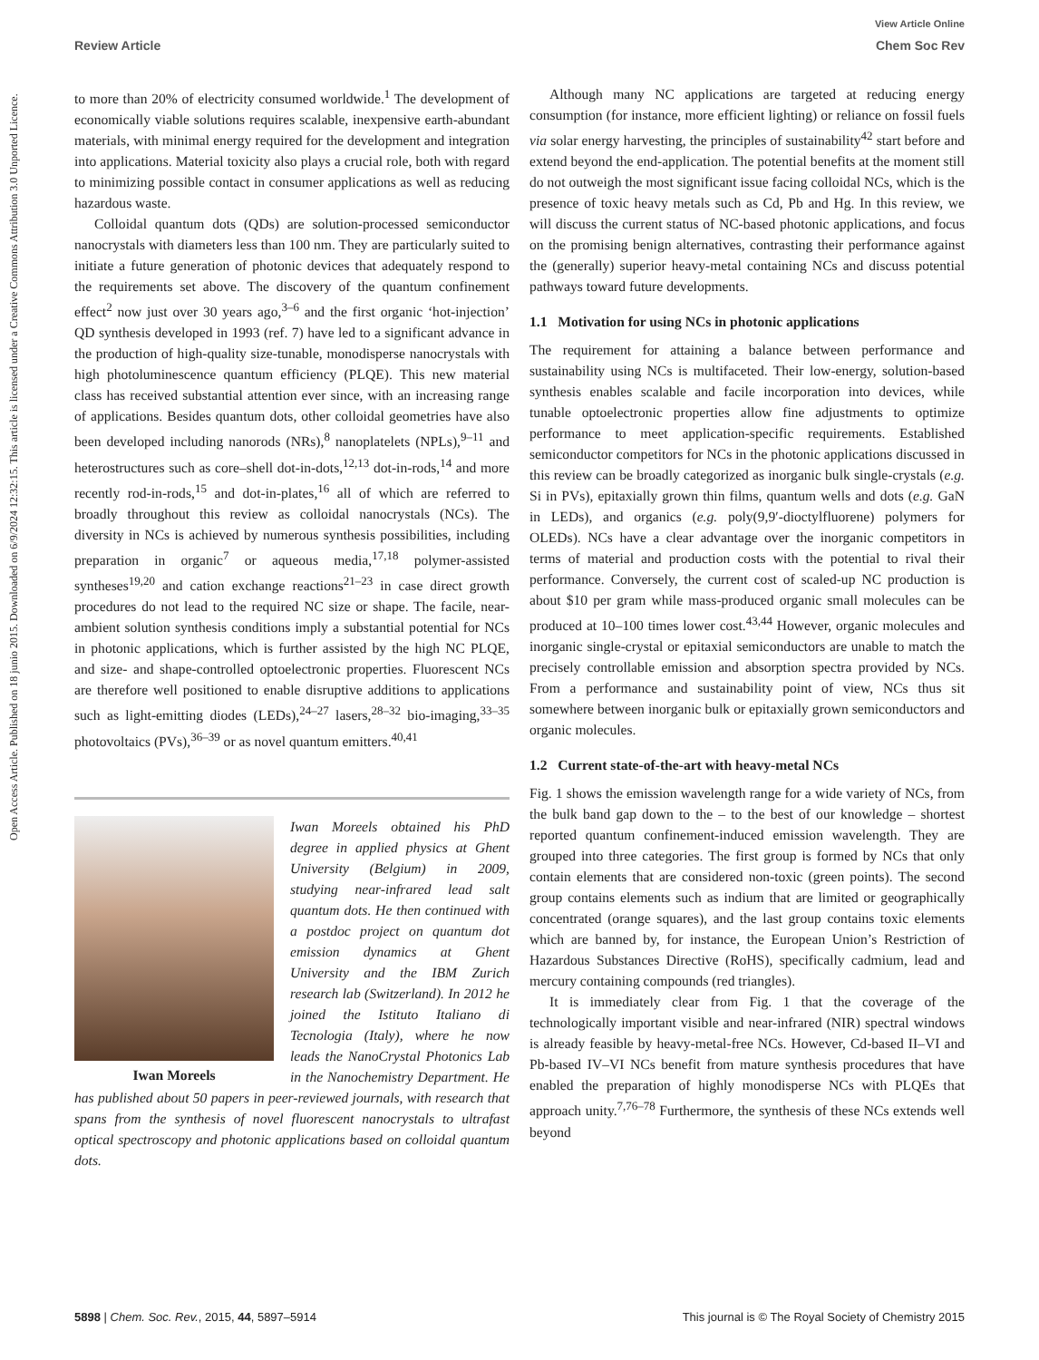View Article Online
Review Article Chem Soc Rev
Open Access Article. Published on 18 junio 2015. Downloaded on 6/9/2024 12:32:15. This article is licensed under a Creative Commons Attribution 3.0 Unported Licence.
to more than 20% of electricity consumed worldwide.<sup>1</sup> The development of economically viable solutions requires scalable, inexpensive earth-abundant materials, with minimal energy required for the development and integration into applications. Material toxicity also plays a crucial role, both with regard to minimizing possible contact in consumer applications as well as reducing hazardous waste.
Colloidal quantum dots (QDs) are solution-processed semiconductor nanocrystals with diameters less than 100 nm. They are particularly suited to initiate a future generation of photonic devices that adequately respond to the requirements set above. The discovery of the quantum confinement effect<sup>2</sup> now just over 30 years ago,<sup>3–6</sup> and the first organic ‘hot-injection’ QD synthesis developed in 1993 (ref. 7) have led to a significant advance in the production of high-quality size-tunable, monodisperse nanocrystals with high photoluminescence quantum efficiency (PLQE). This new material class has received substantial attention ever since, with an increasing range of applications. Besides quantum dots, other colloidal geometries have also been developed including nanorods (NRs),<sup>8</sup> nanoplatelets (NPLs),<sup>9–11</sup> and heterostructures such as core–shell dot-in-dots,<sup>12,13</sup> dot-in-rods,<sup>14</sup> and more recently rod-in-rods,<sup>15</sup> and dot-in-plates,<sup>16</sup> all of which are referred to broadly throughout this review as colloidal nanocrystals (NCs). The diversity in NCs is achieved by numerous synthesis possibilities, including preparation in organic<sup>7</sup> or aqueous media,<sup>17,18</sup> polymer-assisted syntheses<sup>19,20</sup> and cation exchange reactions<sup>21–23</sup> in case direct growth procedures do not lead to the required NC size or shape. The facile, near-ambient solution synthesis conditions imply a substantial potential for NCs in photonic applications, which is further assisted by the high NC PLQE, and size- and shape-controlled optoelectronic properties. Fluorescent NCs are therefore well positioned to enable disruptive additions to applications such as light-emitting diodes (LEDs),<sup>24–27</sup> lasers,<sup>28–32</sup> bio-imaging,<sup>33–35</sup> photovoltaics (PVs),<sup>36–39</sup> or as novel quantum emitters.<sup>40,41</sup>
Iwan Moreels
Iwan Moreels obtained his PhD degree in applied physics at Ghent University (Belgium) in 2009, studying near-infrared lead salt quantum dots. He then continued with a postdoc project on quantum dot emission dynamics at Ghent University and the IBM Zurich research lab (Switzerland). In 2012 he joined the Istituto Italiano di Tecnologia (Italy), where he now leads the NanoCrystal Photonics Lab in the Nanochemistry Department. He has published about 50 papers in peer-reviewed journals, with research that spans from the synthesis of novel fluorescent nanocrystals to ultrafast optical spectroscopy and photonic applications based on colloidal quantum dots.
Although many NC applications are targeted at reducing energy consumption (for instance, more efficient lighting) or reliance on fossil fuels via solar energy harvesting, the principles of sustainability<sup>42</sup> start before and extend beyond the end-application. The potential benefits at the moment still do not outweigh the most significant issue facing colloidal NCs, which is the presence of toxic heavy metals such as Cd, Pb and Hg. In this review, we will discuss the current status of NC-based photonic applications, and focus on the promising benign alternatives, contrasting their performance against the (generally) superior heavy-metal containing NCs and discuss potential pathways toward future developments.
1.1 Motivation for using NCs in photonic applications
The requirement for attaining a balance between performance and sustainability using NCs is multifaceted. Their low-energy, solution-based synthesis enables scalable and facile incorporation into devices, while tunable optoelectronic properties allow fine adjustments to optimize performance to meet application-specific requirements. Established semiconductor competitors for NCs in the photonic applications discussed in this review can be broadly categorized as inorganic bulk single-crystals (e.g. Si in PVs), epitaxially grown thin films, quantum wells and dots (e.g. GaN in LEDs), and organics (e.g. poly(9,9′-dioctylfluorene) polymers for OLEDs). NCs have a clear advantage over the inorganic competitors in terms of material and production costs with the potential to rival their performance. Conversely, the current cost of scaled-up NC production is about $10 per gram while mass-produced organic small molecules can be produced at 10–100 times lower cost.<sup>43,44</sup> However, organic molecules and inorganic single-crystal or epitaxial semiconductors are unable to match the precisely controllable emission and absorption spectra provided by NCs. From a performance and sustainability point of view, NCs thus sit somewhere between inorganic bulk or epitaxially grown semiconductors and organic molecules.
1.2 Current state-of-the-art with heavy-metal NCs
Fig. 1 shows the emission wavelength range for a wide variety of NCs, from the bulk band gap down to the – to the best of our knowledge – shortest reported quantum confinement-induced emission wavelength. They are grouped into three categories. The first group is formed by NCs that only contain elements that are considered non-toxic (green points). The second group contains elements such as indium that are limited or geographically concentrated (orange squares), and the last group contains toxic elements which are banned by, for instance, the European Union’s Restriction of Hazardous Substances Directive (RoHS), specifically cadmium, lead and mercury containing compounds (red triangles).
It is immediately clear from Fig. 1 that the coverage of the technologically important visible and near-infrared (NIR) spectral windows is already feasible by heavy-metal-free NCs. However, Cd-based II–VI and Pb-based IV–VI NCs benefit from mature synthesis procedures that have enabled the preparation of highly monodisperse NCs with PLQEs that approach unity.<sup>7,76–78</sup> Furthermore, the synthesis of these NCs extends well beyond
5898 | Chem. Soc. Rev., 2015, 44, 5897–5914 This journal is © The Royal Society of Chemistry 2015